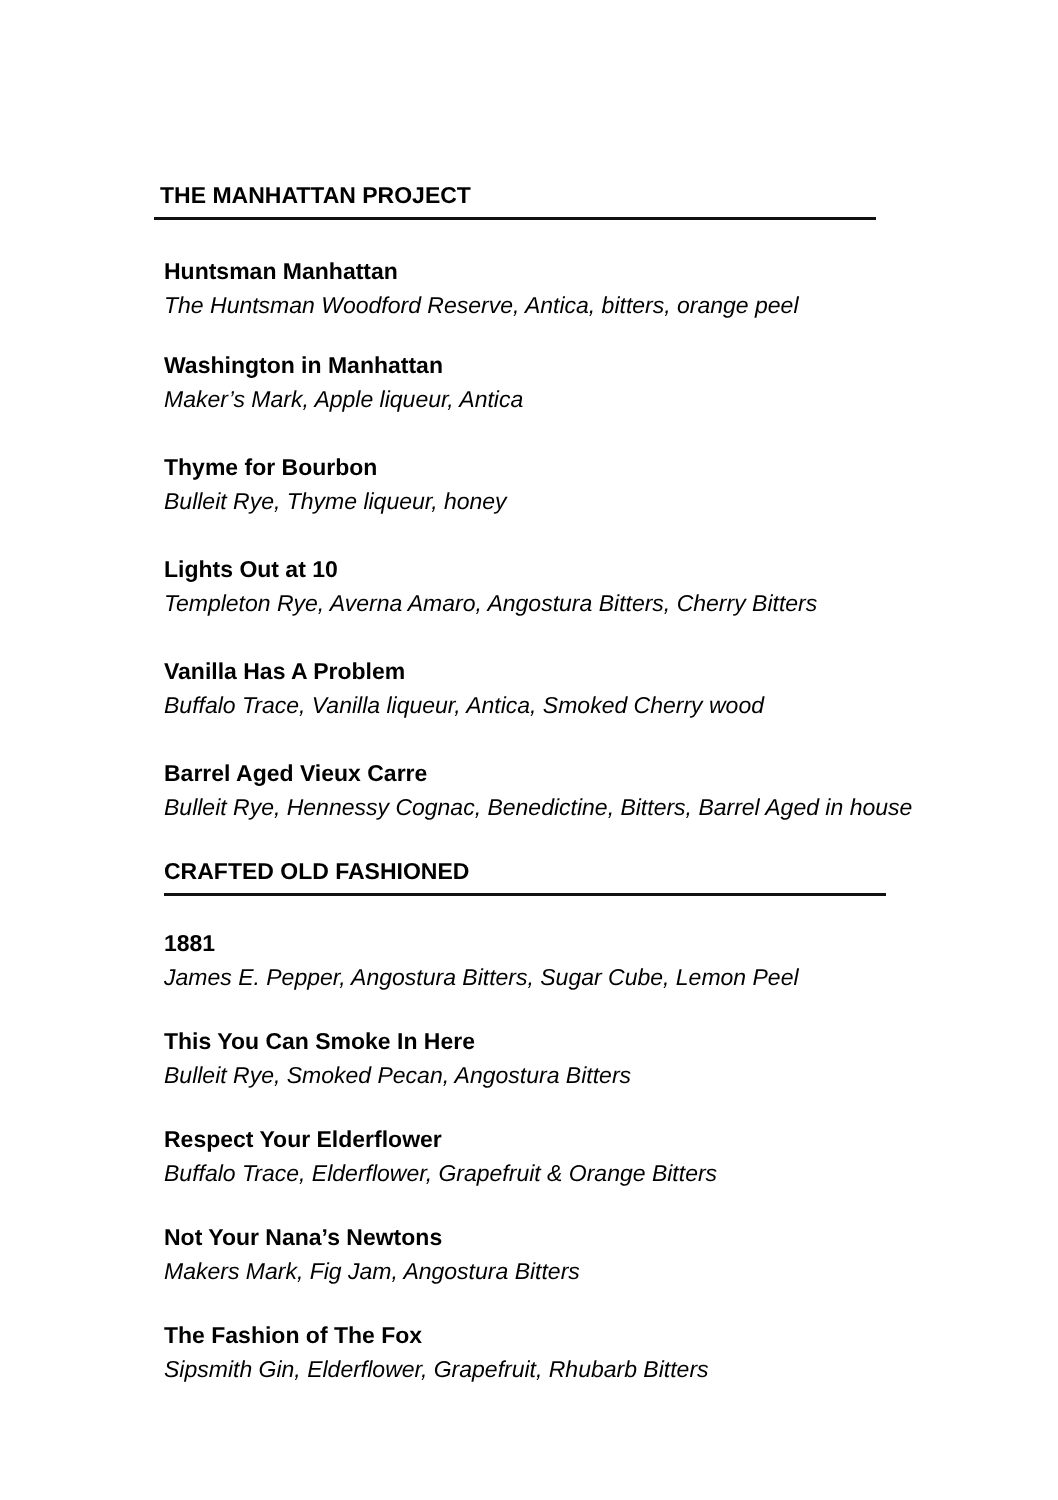THE MANHATTAN PROJECT
Huntsman Manhattan
The Huntsman Woodford Reserve, Antica, bitters, orange peel
Washington in Manhattan
Maker’s Mark, Apple liqueur, Antica
Thyme for Bourbon
Bulleit Rye, Thyme liqueur, honey
Lights Out at 10
Templeton Rye, Averna Amaro, Angostura Bitters, Cherry Bitters
Vanilla Has A Problem
Buffalo Trace, Vanilla liqueur, Antica, Smoked Cherry wood
Barrel Aged Vieux Carre
Bulleit Rye, Hennessy Cognac, Benedictine, Bitters, Barrel Aged in house
CRAFTED OLD FASHIONED
1881
James E. Pepper, Angostura Bitters, Sugar Cube, Lemon Peel
This You Can Smoke In Here
Bulleit Rye, Smoked Pecan, Angostura Bitters
Respect Your Elderflower
Buffalo Trace, Elderflower, Grapefruit & Orange Bitters
Not Your Nana’s Newtons
Makers Mark, Fig Jam, Angostura Bitters
The Fashion of The Fox
Sipsmith Gin, Elderflower, Grapefruit, Rhubarb Bitters